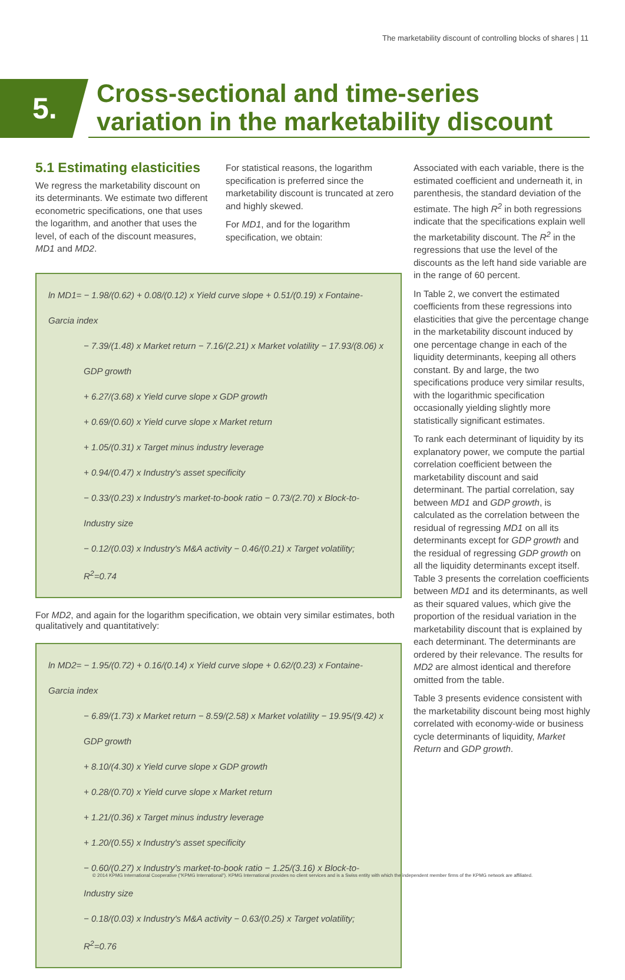The marketability discount of controlling blocks of shares | 11
5.
Cross-sectional and time-series variation in the marketability discount
5.1 Estimating elasticities
We regress the marketability discount on its determinants. We estimate two different econometric specifications, one that uses the logarithm, and another that uses the level, of each of the discount measures, MD1 and MD2.
For statistical reasons, the logarithm specification is preferred since the marketability discount is truncated at zero and highly skewed.
For MD1, and for the logarithm specification, we obtain:
ln MD1= − 1.98/(0.62) + 0.08/(0.12) x Yield curve slope + 0.51/(0.19) x Fontaine-Garcia index
− 7.39/(1.48) x Market return − 7.16/(2.21) x Market volatility − 17.93/(8.06) x GDP growth
+ 6.27/(3.68) x Yield curve slope x GDP growth
+ 0.69/(0.60) x Yield curve slope x Market return
+ 1.05/(0.31) x Target minus industry leverage
+ 0.94/(0.47) x Industry's asset specificity
− 0.33/(0.23) x Industry's market-to-book ratio − 0.73/(2.70) x Block-to-Industry size
− 0.12/(0.03) x Industry's M&A activity − 0.46/(0.21) x Target volatility; R<sup>2</sup>=0.74
For MD2, and again for the logarithm specification, we obtain very similar estimates, both qualitatively and quantitatively:
ln MD2= − 1.95/(0.72) + 0.16/(0.14) x Yield curve slope + 0.62/(0.23) x Fontaine-Garcia index
− 6.89/(1.73) x Market return − 8.59/(2.58) x Market volatility − 19.95/(9.42) x GDP growth
+ 8.10/(4.30) x Yield curve slope x GDP growth
+ 0.28/(0.70) x Yield curve slope x Market return
+ 1.21/(0.36) x Target minus industry leverage
+ 1.20/(0.55) x Industry's asset specificity
− 0.60/(0.27) x Industry's market-to-book ratio − 1.25/(3.16) x Block-to-Industry size
− 0.18/(0.03) x Industry's M&A activity − 0.63/(0.25) x Target volatility; R<sup>2</sup>=0.76
Associated with each variable, there is the estimated coefficient and underneath it, in parenthesis, the standard deviation of the estimate. The high R<sup>2</sup> in both regressions indicate that the specifications explain well the marketability discount. The R<sup>2</sup> in the regressions that use the level of the discounts as the left hand side variable are in the range of 60 percent.
In Table 2, we convert the estimated coefficients from these regressions into elasticities that give the percentage change in the marketability discount induced by one percentage change in each of the liquidity determinants, keeping all others constant. By and large, the two specifications produce very similar results, with the logarithmic specification occasionally yielding slightly more statistically significant estimates.
To rank each determinant of liquidity by its explanatory power, we compute the partial correlation coefficient between the marketability discount and said determinant. The partial correlation, say between MD1 and GDP growth, is calculated as the correlation between the residual of regressing MD1 on all its determinants except for GDP growth and the residual of regressing GDP growth on all the liquidity determinants except itself. Table 3 presents the correlation coefficients between MD1 and its determinants, as well as their squared values, which give the proportion of the residual variation in the marketability discount that is explained by each determinant. The determinants are ordered by their relevance. The results for MD2 are almost identical and therefore omitted from the table.
Table 3 presents evidence consistent with the marketability discount being most highly correlated with economy-wide or business cycle determinants of liquidity, Market Return and GDP growth.
© 2014 KPMG International Cooperative ("KPMG International"). KPMG International provides no client services and is a Swiss entity with which the independent member firms of the KPMG network are affiliated.